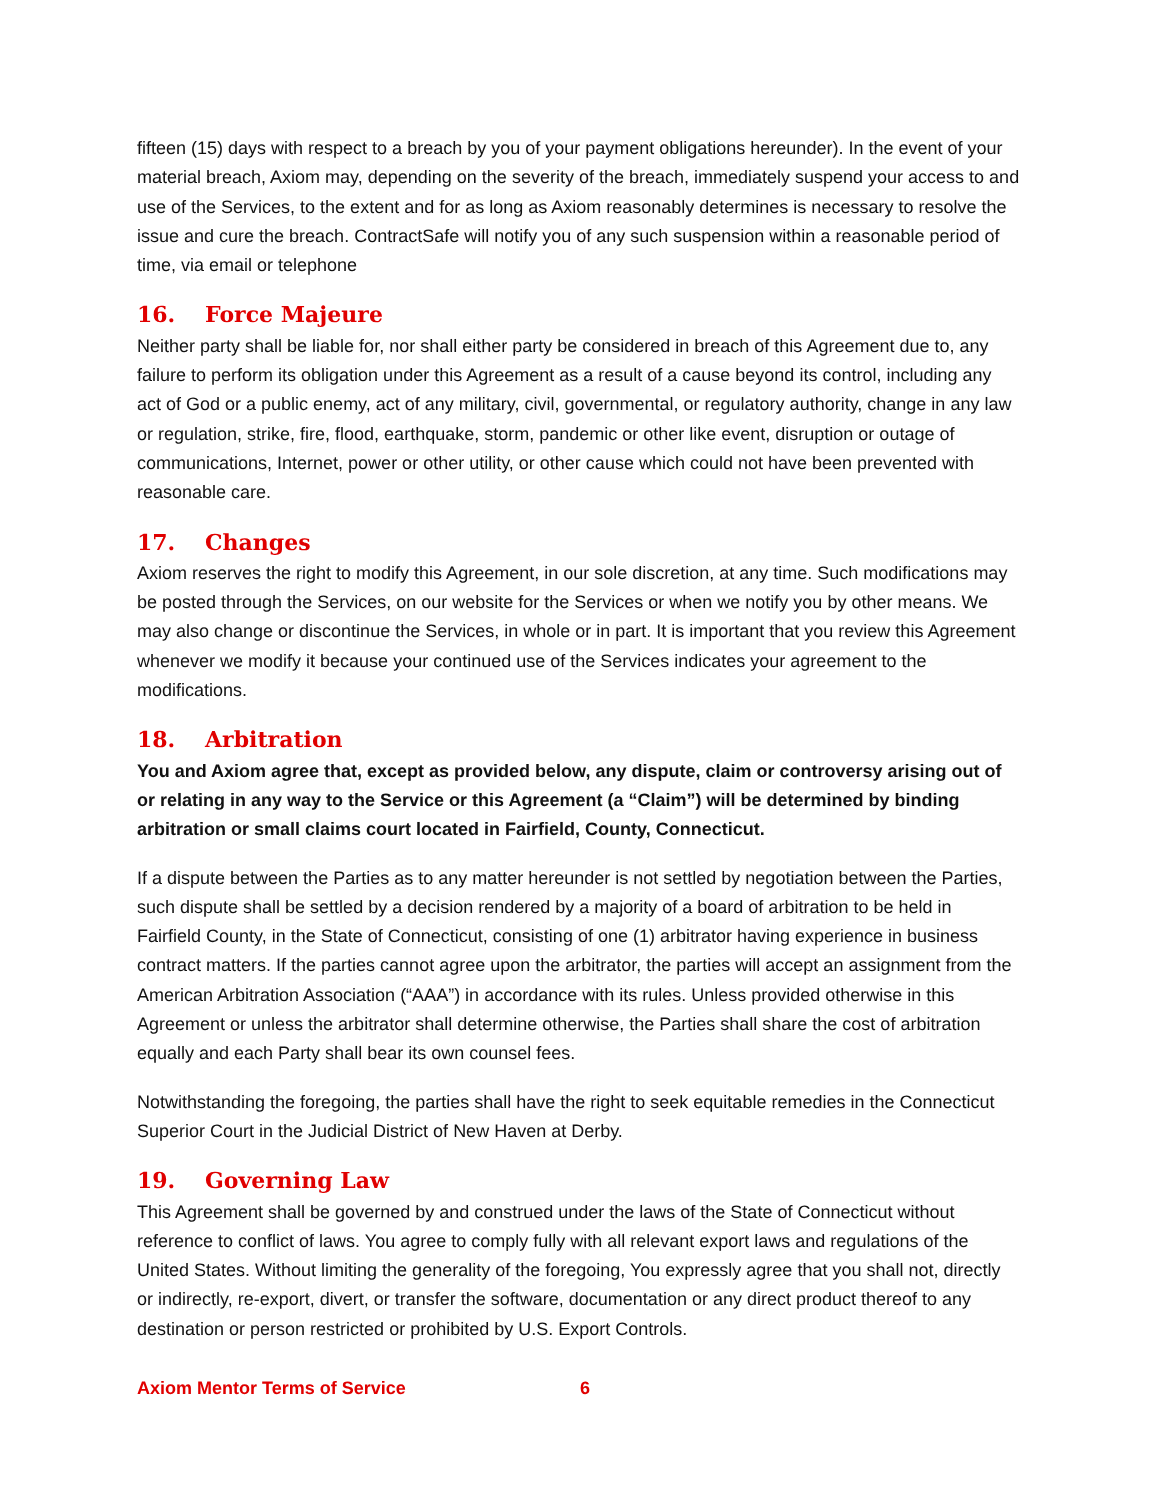fifteen (15) days with respect to a breach by you of your payment obligations hereunder). In the event of your material breach, Axiom may, depending on the severity of the breach, immediately suspend your access to and use of the Services, to the extent and for as long as Axiom reasonably determines is necessary to resolve the issue and cure the breach. ContractSafe will notify you of any such suspension within a reasonable period of time, via email or telephone
16. Force Majeure
Neither party shall be liable for, nor shall either party be considered in breach of this Agreement due to, any failure to perform its obligation under this Agreement as a result of a cause beyond its control, including any act of God or a public enemy, act of any military, civil, governmental, or regulatory authority, change in any law or regulation, strike, fire, flood, earthquake, storm, pandemic or other like event, disruption or outage of communications, Internet, power or other utility, or other cause which could not have been prevented with reasonable care.
17. Changes
Axiom reserves the right to modify this Agreement, in our sole discretion, at any time. Such modifications may be posted through the Services, on our website for the Services or when we notify you by other means. We may also change or discontinue the Services, in whole or in part. It is important that you review this Agreement whenever we modify it because your continued use of the Services indicates your agreement to the modifications.
18. Arbitration
You and Axiom agree that, except as provided below, any dispute, claim or controversy arising out of or relating in any way to the Service or this Agreement (a “Claim”) will be determined by binding arbitration or small claims court located in Fairfield, County, Connecticut.
If a dispute between the Parties as to any matter hereunder is not settled by negotiation between the Parties, such dispute shall be settled by a decision rendered by a majority of a board of arbitration to be held in Fairfield County, in the State of Connecticut, consisting of one (1) arbitrator having experience in business contract matters. If the parties cannot agree upon the arbitrator, the parties will accept an assignment from the American Arbitration Association (“AAA”) in accordance with its rules. Unless provided otherwise in this Agreement or unless the arbitrator shall determine otherwise, the Parties shall share the cost of arbitration equally and each Party shall bear its own counsel fees.
Notwithstanding the foregoing, the parties shall have the right to seek equitable remedies in the Connecticut Superior Court in the Judicial District of New Haven at Derby.
19. Governing Law
This Agreement shall be governed by and construed under the laws of the State of Connecticut without reference to conflict of laws. You agree to comply fully with all relevant export laws and regulations of the United States. Without limiting the generality of the foregoing, You expressly agree that you shall not, directly or indirectly, re-export, divert, or transfer the software, documentation or any direct product thereof to any destination or person restricted or prohibited by U.S. Export Controls.
Axiom Mentor Terms of Service 6